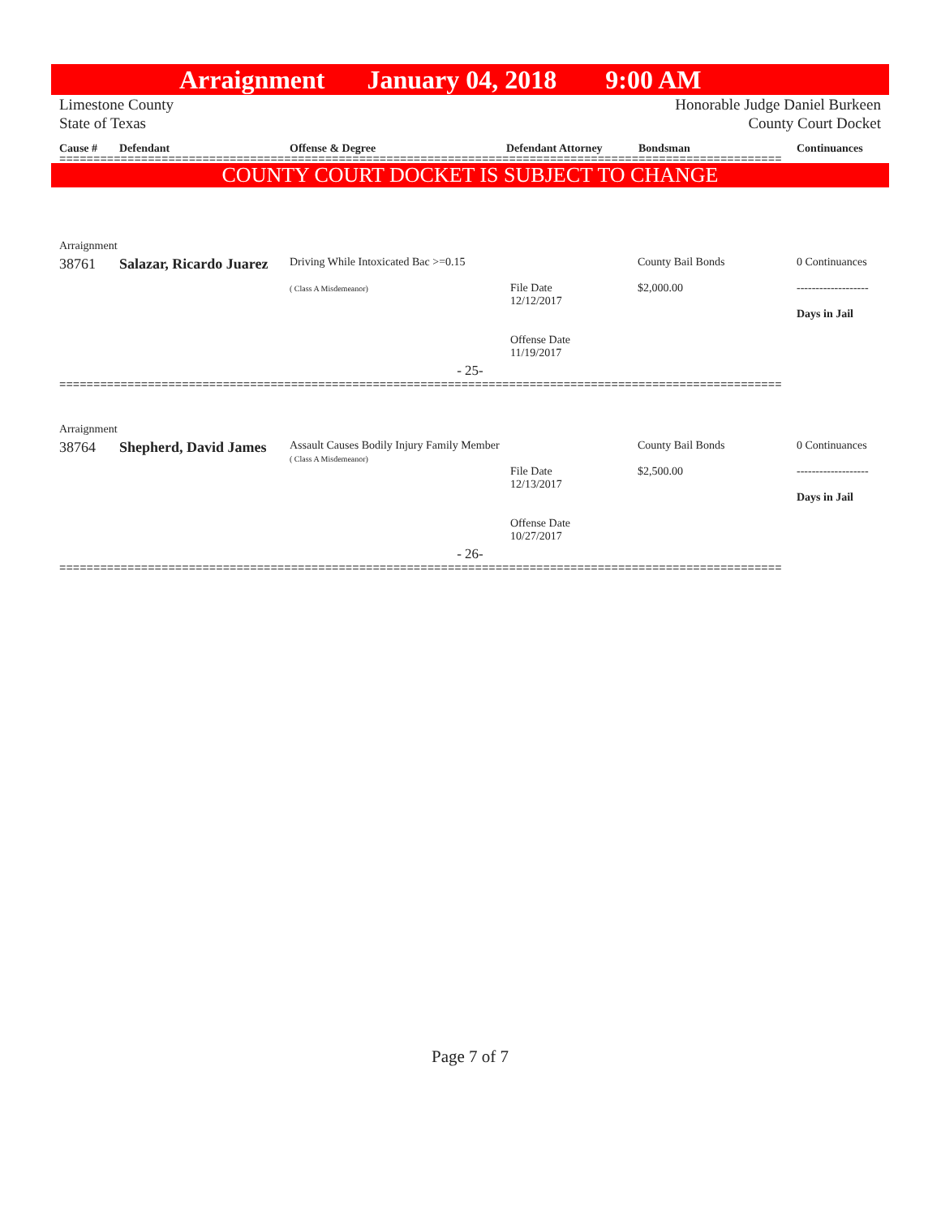Arraignment January 04, 2018 9:00 AM
Limestone County Honorable Judge Daniel Burkeen
State of Texas County Court Docket
Cause # Defendant Offense & Degree Defendant Attorney Bondsman Continuances
==========================================================================================================
COUNTY COURT DOCKET IS SUBJECT TO CHANGE
| Arraignment | | | | | |
| 38761 | Salazar, Ricardo Juarez | Driving While Intoxicated Bac >=0.15 ( Class A Misdemeanor) | File Date 12/12/2017 Offense Date 11/19/2017 | County Bail Bonds $2,000.00 | 0 Continuances ------------------- Days in Jail |
| - 25- | | | | | |
==========================================================================================================
| Arraignment | | | | | |
| 38764 | Shepherd, David James | Assault Causes Bodily Injury Family Member ( Class A Misdemeanor) | File Date 12/13/2017 Offense Date 10/27/2017 | County Bail Bonds $2,500.00 | 0 Continuances ------------------- Days in Jail |
| - 26- | | | | | |
==========================================================================================================
Page 7 of 7